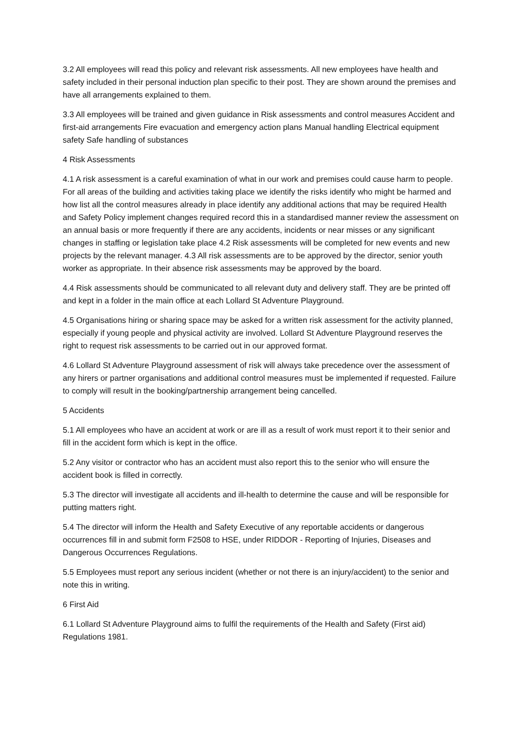3.2 All employees will read this policy and relevant risk assessments. All new employees have health and safety included in their personal induction plan specific to their post. They are shown around the premises and have all arrangements explained to them.
3.3 All employees will be trained and given guidance in Risk assessments and control measures Accident and first-aid arrangements Fire evacuation and emergency action plans Manual handling Electrical equipment safety Safe handling of substances
4 Risk Assessments
4.1 A risk assessment is a careful examination of what in our work and premises could cause harm to people. For all areas of the building and activities taking place we identify the risks identify who might be harmed and how list all the control measures already in place identify any additional actions that may be required Health and Safety Policy implement changes required record this in a standardised manner review the assessment on an annual basis or more frequently if there are any accidents, incidents or near misses or any significant changes in staffing or legislation take place 4.2 Risk assessments will be completed for new events and new projects by the relevant manager. 4.3 All risk assessments are to be approved by the director, senior youth worker as appropriate. In their absence risk assessments may be approved by the board.
4.4 Risk assessments should be communicated to all relevant duty and delivery staff. They are be printed off and kept in a folder in the main office at each Lollard St Adventure Playground.
4.5 Organisations hiring or sharing space may be asked for a written risk assessment for the activity planned, especially if young people and physical activity are involved. Lollard St Adventure Playground reserves the right to request risk assessments to be carried out in our approved format.
4.6 Lollard St Adventure Playground assessment of risk will always take precedence over the assessment of any hirers or partner organisations and additional control measures must be implemented if requested. Failure to comply will result in the booking/partnership arrangement being cancelled.
5 Accidents
5.1 All employees who have an accident at work or are ill as a result of work must report it to their senior and fill in the accident form which is kept in the office.
5.2 Any visitor or contractor who has an accident must also report this to the senior who will ensure the accident book is filled in correctly.
5.3 The director will investigate all accidents and ill-health to determine the cause and will be responsible for putting matters right.
5.4 The director will inform the Health and Safety Executive of any reportable accidents or dangerous occurrences fill in and submit form F2508 to HSE, under RIDDOR - Reporting of Injuries, Diseases and Dangerous Occurrences Regulations.
5.5 Employees must report any serious incident (whether or not there is an injury/accident) to the senior and note this in writing.
6 First Aid
6.1 Lollard St Adventure Playground aims to fulfil the requirements of the Health and Safety (First aid) Regulations 1981.